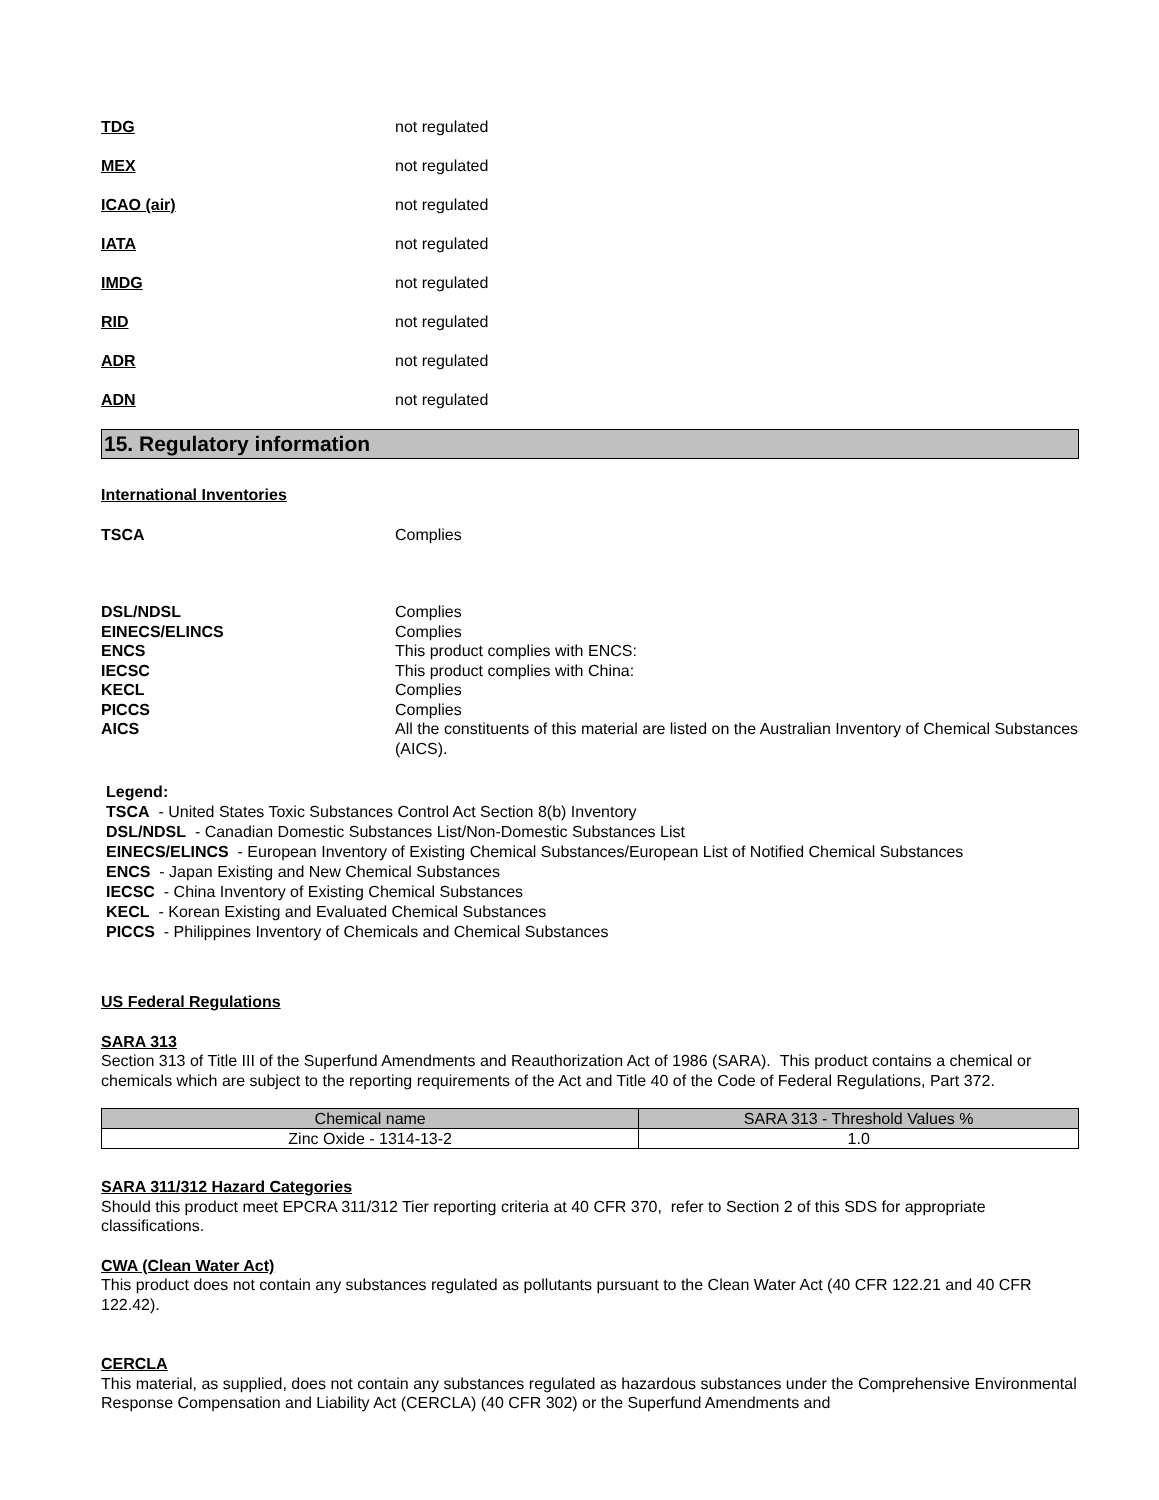TDG not regulated
MEX not regulated
ICAO (air) not regulated
IATA not regulated
IMDG not regulated
RID not regulated
ADR not regulated
ADN not regulated
15. Regulatory information
International Inventories
TSCA Complies
DSL/NDSL Complies
EINECS/ELINCS Complies
ENCS This product complies with ENCS:
IECSC This product complies with China:
KECL Complies
PICCS Complies
AICS All the constituents of this material are listed on the Australian Inventory of Chemical Substances (AICS).
Legend:
TSCA - United States Toxic Substances Control Act Section 8(b) Inventory
DSL/NDSL - Canadian Domestic Substances List/Non-Domestic Substances List
EINECS/ELINCS - European Inventory of Existing Chemical Substances/European List of Notified Chemical Substances
ENCS - Japan Existing and New Chemical Substances
IECSC - China Inventory of Existing Chemical Substances
KECL - Korean Existing and Evaluated Chemical Substances
PICCS - Philippines Inventory of Chemicals and Chemical Substances
US Federal Regulations
SARA 313
Section 313 of Title III of the Superfund Amendments and Reauthorization Act of 1986 (SARA). This product contains a chemical or chemicals which are subject to the reporting requirements of the Act and Title 40 of the Code of Federal Regulations, Part 372.
| Chemical name | SARA 313 - Threshold Values % |
| --- | --- |
| Zinc Oxide - 1314-13-2 | 1.0 |
SARA 311/312 Hazard Categories
Should this product meet EPCRA 311/312 Tier reporting criteria at 40 CFR 370, refer to Section 2 of this SDS for appropriate classifications.
CWA (Clean Water Act)
This product does not contain any substances regulated as pollutants pursuant to the Clean Water Act (40 CFR 122.21 and 40 CFR 122.42).
CERCLA
This material, as supplied, does not contain any substances regulated as hazardous substances under the Comprehensive Environmental Response Compensation and Liability Act (CERCLA) (40 CFR 302) or the Superfund Amendments and